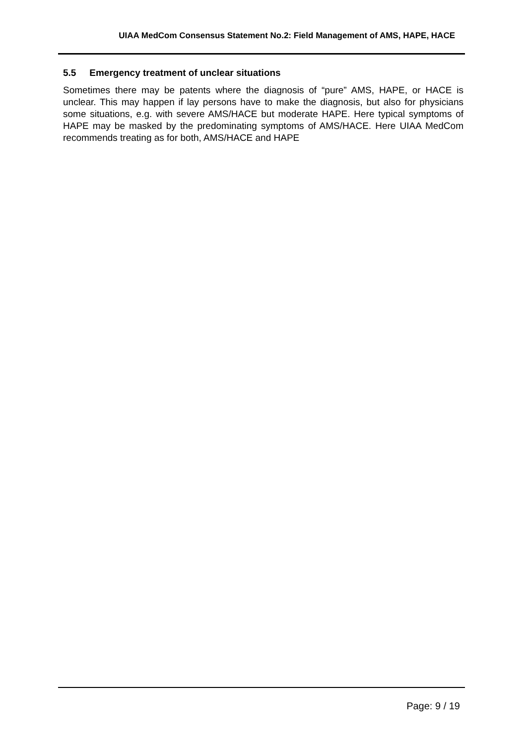UIAA MedCom Consensus Statement No.2: Field Management of AMS, HAPE, HACE
5.5 Emergency treatment of unclear situations
Sometimes there may be patents where the diagnosis of “pure” AMS, HAPE, or HACE is unclear. This may happen if lay persons have to make the diagnosis, but also for physicians some situations, e.g. with severe AMS/HACE but moderate HAPE. Here typical symptoms of HAPE may be masked by the predominating symptoms of AMS/HACE. Here UIAA MedCom recommends treating as for both, AMS/HACE and HAPE
Page: 9 / 19